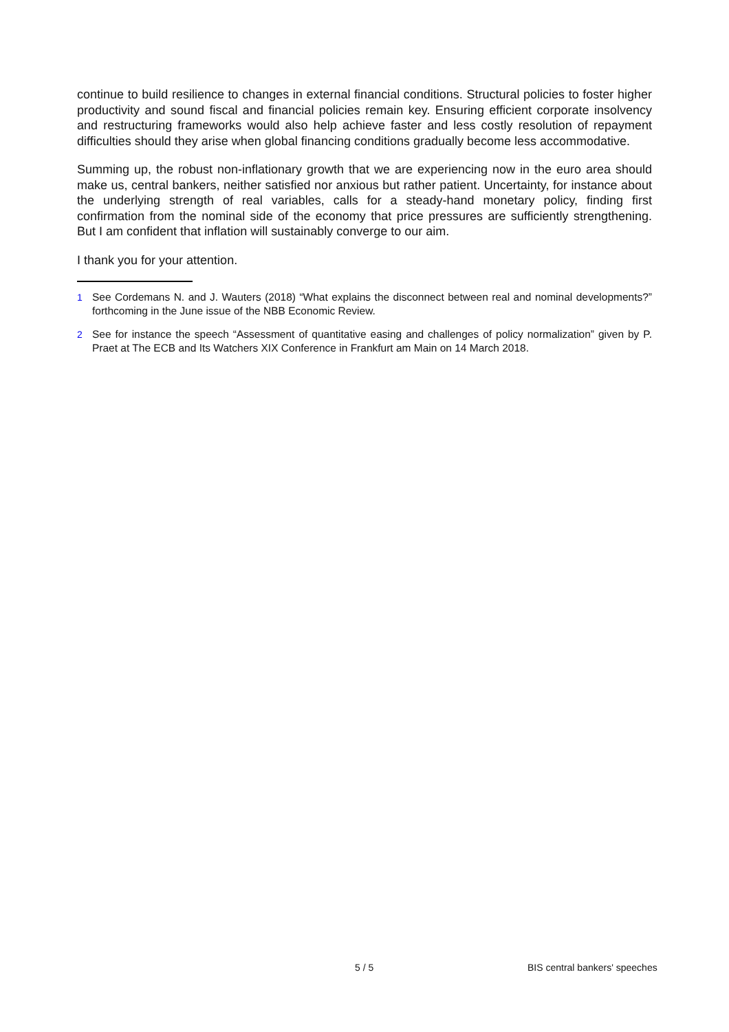continue to build resilience to changes in external financial conditions. Structural policies to foster higher productivity and sound fiscal and financial policies remain key. Ensuring efficient corporate insolvency and restructuring frameworks would also help achieve faster and less costly resolution of repayment difficulties should they arise when global financing conditions gradually become less accommodative.
Summing up, the robust non-inflationary growth that we are experiencing now in the euro area should make us, central bankers, neither satisfied nor anxious but rather patient. Uncertainty, for instance about the underlying strength of real variables, calls for a steady-hand monetary policy, finding first confirmation from the nominal side of the economy that price pressures are sufficiently strengthening. But I am confident that inflation will sustainably converge to our aim.
I thank you for your attention.
1 See Cordemans N. and J. Wauters (2018) “What explains the disconnect between real and nominal developments?” forthcoming in the June issue of the NBB Economic Review.
2 See for instance the speech “Assessment of quantitative easing and challenges of policy normalization” given by P. Praet at The ECB and Its Watchers XIX Conference in Frankfurt am Main on 14 March 2018.
5 / 5 BIS central bankers' speeches